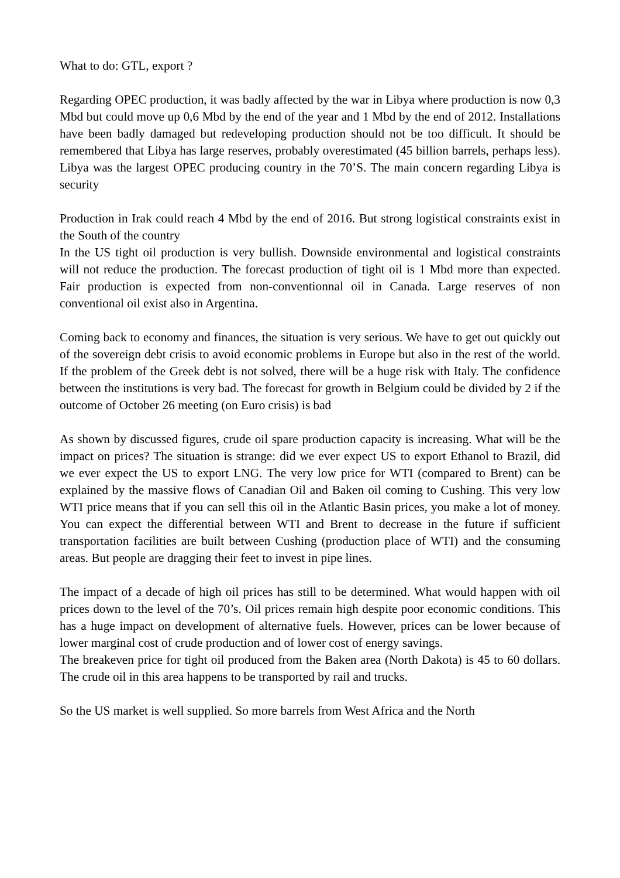What to do: GTL, export ?
Regarding OPEC production, it was badly affected by the war in Libya where production is now 0,3 Mbd but could move up 0,6 Mbd by the end of the year and 1 Mbd by the end of 2012. Installations have been badly damaged but redeveloping production should not be too difficult. It should be remembered that Libya has large reserves, probably overestimated (45 billion barrels, perhaps less). Libya was the largest OPEC producing country in the 70’S. The main concern regarding Libya is security
Production in Irak could reach 4 Mbd by the end of 2016. But strong logistical constraints exist in the South of the country
In the US tight oil production is very bullish. Downside environmental and logistical constraints will not reduce the production. The forecast production of tight oil is 1 Mbd more than expected. Fair production is expected from non-conventionnal oil in Canada. Large reserves of non conventional oil exist also in Argentina.
Coming back to economy and finances, the situation is very serious. We have to get out quickly out of the sovereign debt crisis to avoid economic problems in Europe but also in the rest of the world. If the problem of the Greek debt is not solved, there will be a huge risk with Italy. The confidence between the institutions is very bad. The forecast for growth in Belgium could be divided by 2 if the outcome of October 26 meeting (on Euro crisis) is bad
As shown by discussed figures, crude oil spare production capacity is increasing. What will be the impact on prices? The situation is strange: did we ever expect US to export Ethanol to Brazil, did we ever expect the US to export LNG. The very low price for WTI (compared to Brent) can be explained by the massive flows of Canadian Oil and Baken oil coming to Cushing. This very low WTI price means that if you can sell this oil in the Atlantic Basin prices, you make a lot of money. You can expect the differential between WTI and Brent to decrease in the future if sufficient transportation facilities are built between Cushing (production place of WTI) and the consuming areas. But people are dragging their feet to invest in pipe lines.
The impact of a decade of high oil prices has still to be determined. What would happen with oil prices down to the level of the 70’s. Oil prices remain high despite poor economic conditions. This has a huge impact on development of alternative fuels. However, prices can be lower because of lower marginal cost of crude production and of lower cost of energy savings.
The breakeven price for tight oil produced from the Baken area (North Dakota) is 45 to 60 dollars. The crude oil in this area happens to be transported by rail and trucks.
So the US market is well supplied. So more barrels from West Africa and the North